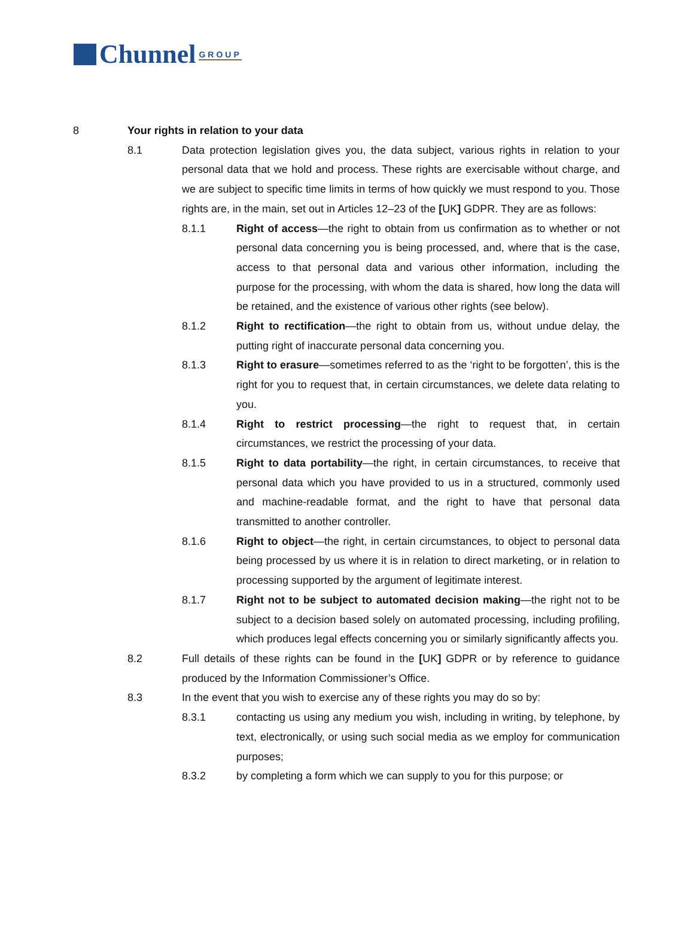Chunnel GROUP
8 Your rights in relation to your data
8.1 Data protection legislation gives you, the data subject, various rights in relation to your personal data that we hold and process. These rights are exercisable without charge, and we are subject to specific time limits in terms of how quickly we must respond to you. Those rights are, in the main, set out in Articles 12–23 of the [UK] GDPR. They are as follows:
8.1.1 Right of access—the right to obtain from us confirmation as to whether or not personal data concerning you is being processed, and, where that is the case, access to that personal data and various other information, including the purpose for the processing, with whom the data is shared, how long the data will be retained, and the existence of various other rights (see below).
8.1.2 Right to rectification—the right to obtain from us, without undue delay, the putting right of inaccurate personal data concerning you.
8.1.3 Right to erasure—sometimes referred to as the ‘right to be forgotten’, this is the right for you to request that, in certain circumstances, we delete data relating to you.
8.1.4 Right to restrict processing—the right to request that, in certain circumstances, we restrict the processing of your data.
8.1.5 Right to data portability—the right, in certain circumstances, to receive that personal data which you have provided to us in a structured, commonly used and machine-readable format, and the right to have that personal data transmitted to another controller.
8.1.6 Right to object—the right, in certain circumstances, to object to personal data being processed by us where it is in relation to direct marketing, or in relation to processing supported by the argument of legitimate interest.
8.1.7 Right not to be subject to automated decision making—the right not to be subject to a decision based solely on automated processing, including profiling, which produces legal effects concerning you or similarly significantly affects you.
8.2 Full details of these rights can be found in the [UK] GDPR or by reference to guidance produced by the Information Commissioner’s Office.
8.3 In the event that you wish to exercise any of these rights you may do so by:
8.3.1 contacting us using any medium you wish, including in writing, by telephone, by text, electronically, or using such social media as we employ for communication purposes;
8.3.2 by completing a form which we can supply to you for this purpose; or